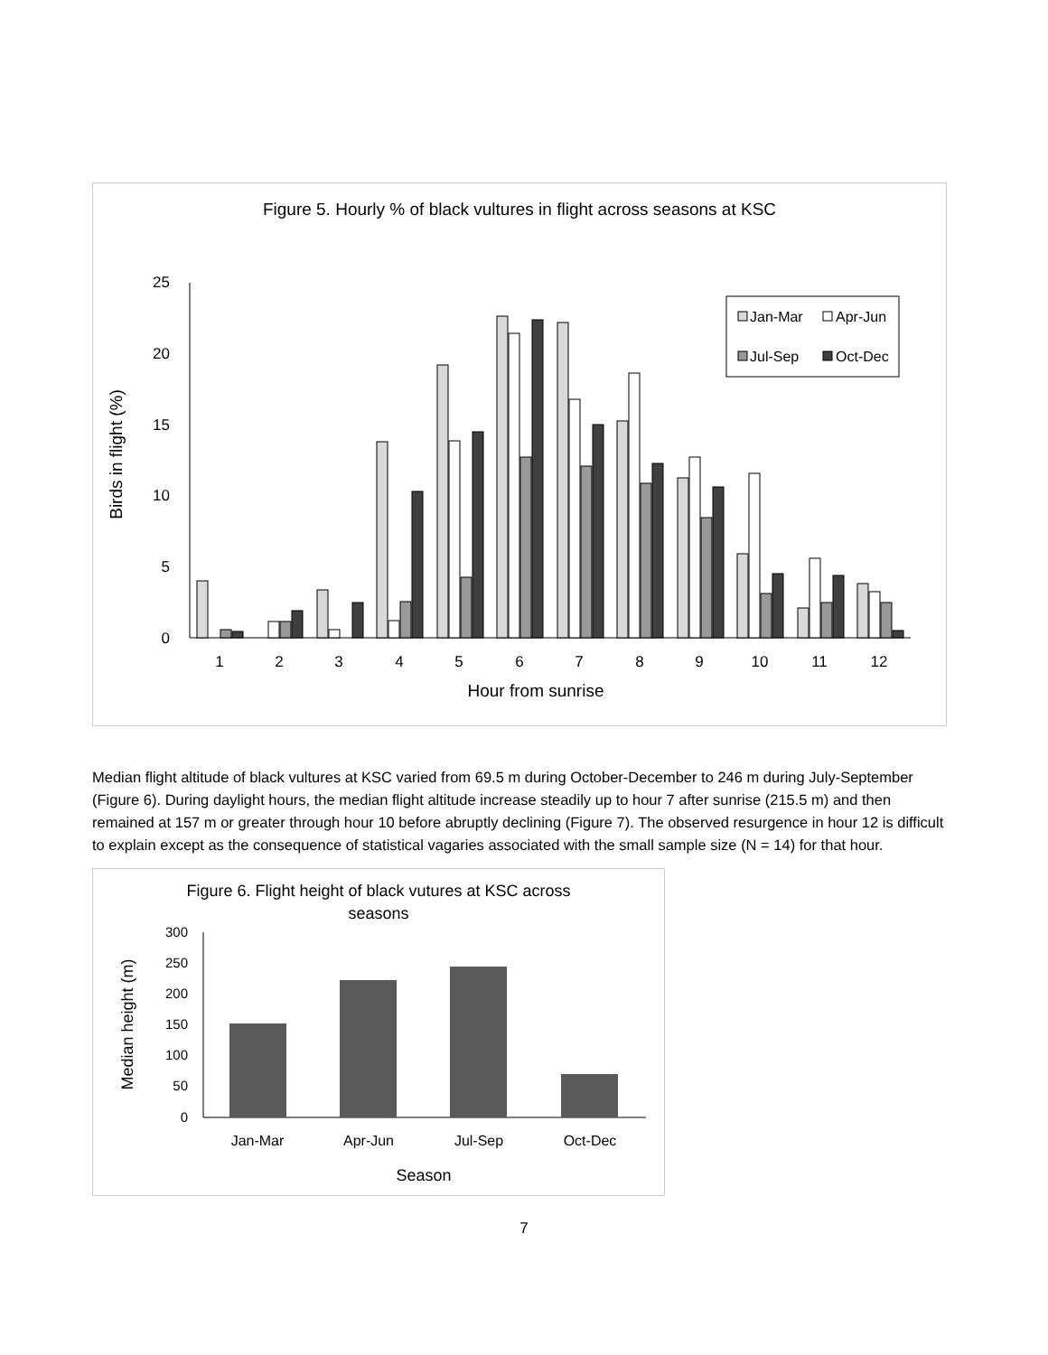Figure 5. Hourly % of black vultures in flight across seasons at KSC
25
20
15
10
5
0
1
2
3
4
5
6
7
8
9
10
11
12
Hour from sunrise
Birds in flight (%)
Jan-Mar
Apr-Jun
Jul-Sep
Oct-Dec
Median flight altitude of black vultures at KSC varied from 69.5 m during October-December to 246 m during July-September (Figure 6). During daylight hours, the median flight altitude increase steadily up to hour 7 after sunrise (215.5 m) and then remained at 157 m or greater through hour 10 before abruptly declining (Figure 7). The observed resurgence in hour 12 is difficult to explain except as the consequence of statistical vagaries associated with the small sample size (N = 14) for that hour.
Figure 6. Flight height of black vutures at KSC across
seasons
300
250
200
150
100
50
0
Jan-Mar
Apr-Jun
Jul-Sep
Oct-Dec
Season
Median height (m)
7